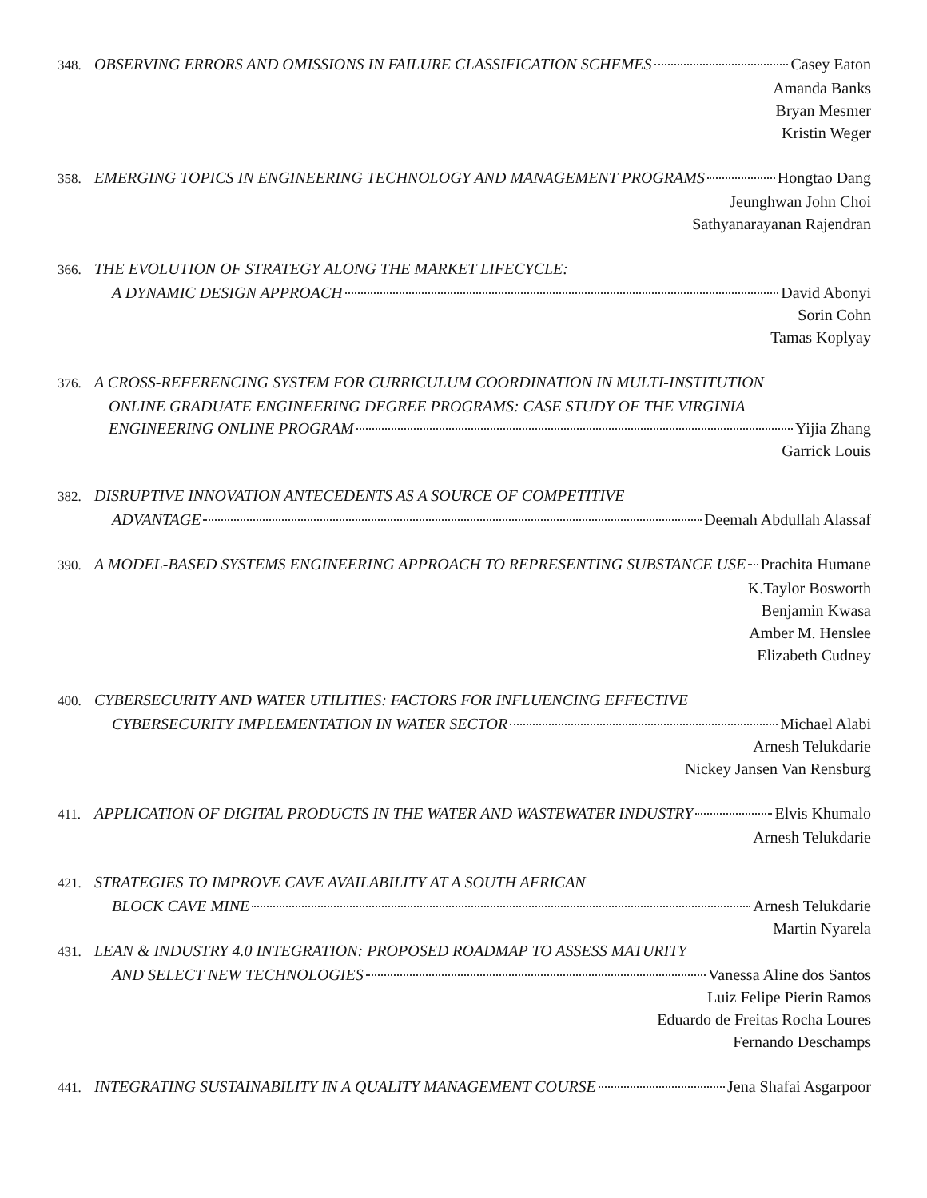348. OBSERVING ERRORS AND OMISSIONS IN FAILURE CLASSIFICATION SCHEMES Casey Eaton
Amanda Banks
Bryan Mesmer
Kristin Weger
358. EMERGING TOPICS IN ENGINEERING TECHNOLOGY AND MANAGEMENT PROGRAMS Hongtao Dang
Jeunghwan John Choi
Sathyanarayanan Rajendran
366. THE EVOLUTION OF STRATEGY ALONG THE MARKET LIFECYCLE:
A DYNAMIC DESIGN APPROACH David Abonyi
Sorin Cohn
Tamas Koplyay
376. A CROSS-REFERENCING SYSTEM FOR CURRICULUM COORDINATION IN MULTI-INSTITUTION
ONLINE GRADUATE ENGINEERING DEGREE PROGRAMS: CASE STUDY OF THE VIRGINIA
ENGINEERING ONLINE PROGRAM Yijia Zhang
Garrick Louis
382. DISRUPTIVE INNOVATION ANTECEDENTS AS A SOURCE OF COMPETITIVE
ADVANTAGE Deemah Abdullah Alassaf
390. A MODEL-BASED SYSTEMS ENGINEERING APPROACH TO REPRESENTING SUBSTANCE USE Prachita Humane
K.Taylor Bosworth
Benjamin Kwasa
Amber M. Henslee
Elizabeth Cudney
400. CYBERSECURITY AND WATER UTILITIES: FACTORS FOR INFLUENCING EFFECTIVE
CYBERSECURITY IMPLEMENTATION IN WATER SECTOR Michael Alabi
Arnesh Telukdarie
Nickey Jansen Van Rensburg
411. APPLICATION OF DIGITAL PRODUCTS IN THE WATER AND WASTEWATER INDUSTRY Elvis Khumalo
Arnesh Telukdarie
421. STRATEGIES TO IMPROVE CAVE AVAILABILITY AT A SOUTH AFRICAN
BLOCK CAVE MINE Arnesh Telukdarie
Martin Nyarela
431. LEAN & INDUSTRY 4.0 INTEGRATION: PROPOSED ROADMAP TO ASSESS MATURITY
AND SELECT NEW TECHNOLOGIES Vanessa Aline dos Santos
Luiz Felipe Pierin Ramos
Eduardo de Freitas Rocha Loures
Fernando Deschamps
441. INTEGRATING SUSTAINABILITY IN A QUALITY MANAGEMENT COURSE Jena Shafai Asgarpoor